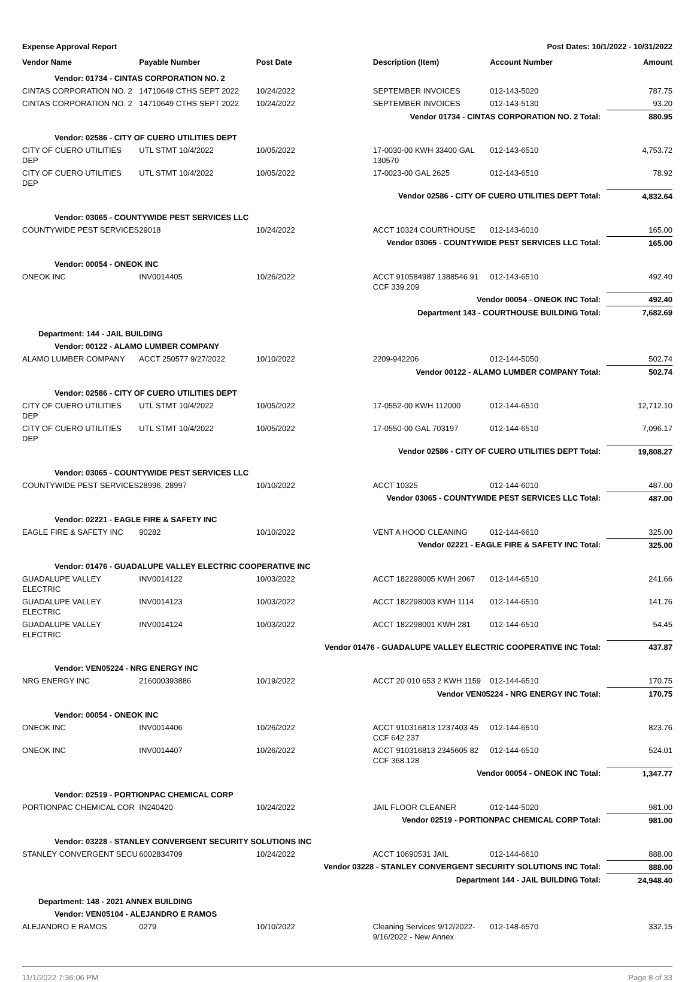Expense Approval Report Post Dates: 10/1/2022 - 10/31/2022
| Vendor Name | Payable Number | Post Date | Description (Item) | Account Number | Amount |
| --- | --- | --- | --- | --- | --- |
| Vendor: 01734 - CINTAS CORPORATION NO. 2 | | | | | |
| CINTAS CORPORATION NO. 2 | 14710649 CTHS SEPT 2022 | 10/24/2022 | SEPTEMBER INVOICES | 012-143-5020 | 787.75 |
| CINTAS CORPORATION NO. 2 | 14710649 CTHS SEPT 2022 | 10/24/2022 | SEPTEMBER INVOICES | 012-143-5130 | 93.20 |
| Vendor 01734 - CINTAS CORPORATION NO. 2 Total: | | | | | 880.95 |
| Vendor: 02586 - CITY OF CUERO UTILITIES DEPT | | | | | |
| CITY OF CUERO UTILITIES DEP | UTL STMT 10/4/2022 | 10/05/2022 | 17-0030-00 KWH 33400 GAL 130570 | 012-143-6510 | 4,753.72 |
| CITY OF CUERO UTILITIES DEP | UTL STMT 10/4/2022 | 10/05/2022 | 17-0023-00 GAL 2625 | 012-143-6510 | 78.92 |
| Vendor 02586 - CITY OF CUERO UTILITIES DEPT Total: | | | | | 4,832.64 |
| Vendor: 03065 - COUNTYWIDE PEST SERVICES LLC | | | | | |
| COUNTYWIDE PEST SERVICES | 29018 | 10/24/2022 | ACCT 10324 COURTHOUSE | 012-143-6010 | 165.00 |
| Vendor 03065 - COUNTYWIDE PEST SERVICES LLC Total: | | | | | 165.00 |
| Vendor: 00054 - ONEOK INC | | | | | |
| ONEOK INC | INV0014405 | 10/26/2022 | ACCT 910584987 1388546 91 CCF 339.209 | 012-143-6510 | 492.40 |
| Vendor 00054 - ONEOK INC Total: | | | | | 492.40 |
| Department 143 - COURTHOUSE BUILDING Total: | | | | | 7,682.69 |
| Department: 144 - JAIL BUILDING | | | | | |
| Vendor: 00122 - ALAMO LUMBER COMPANY | | | | | |
| ALAMO LUMBER COMPANY | ACCT 250577 9/27/2022 | 10/10/2022 | 2209-942206 | 012-144-5050 | 502.74 |
| Vendor 00122 - ALAMO LUMBER COMPANY Total: | | | | | 502.74 |
| Vendor: 02586 - CITY OF CUERO UTILITIES DEPT | | | | | |
| CITY OF CUERO UTILITIES DEP | UTL STMT 10/4/2022 | 10/05/2022 | 17-0552-00 KWH 112000 | 012-144-6510 | 12,712.10 |
| CITY OF CUERO UTILITIES DEP | UTL STMT 10/4/2022 | 10/05/2022 | 17-0550-00 GAL 703197 | 012-144-6510 | 7,096.17 |
| Vendor 02586 - CITY OF CUERO UTILITIES DEPT Total: | | | | | 19,808.27 |
| Vendor: 03065 - COUNTYWIDE PEST SERVICES LLC | | | | | |
| COUNTYWIDE PEST SERVICES | 28996, 28997 | 10/10/2022 | ACCT 10325 | 012-144-6010 | 487.00 |
| Vendor 03065 - COUNTYWIDE PEST SERVICES LLC Total: | | | | | 487.00 |
| Vendor: 02221 - EAGLE FIRE & SAFETY INC | | | | | |
| EAGLE FIRE & SAFETY INC | 90282 | 10/10/2022 | VENT A HOOD CLEANING | 012-144-6610 | 325.00 |
| Vendor 02221 - EAGLE FIRE & SAFETY INC Total: | | | | | 325.00 |
| Vendor: 01476 - GUADALUPE VALLEY ELECTRIC COOPERATIVE INC | | | | | |
| GUADALUPE VALLEY ELECTRIC | INV0014122 | 10/03/2022 | ACCT 182298005 KWH 2067 | 012-144-6510 | 241.66 |
| GUADALUPE VALLEY ELECTRIC | INV0014123 | 10/03/2022 | ACCT 182298003 KWH 1114 | 012-144-6510 | 141.76 |
| GUADALUPE VALLEY ELECTRIC | INV0014124 | 10/03/2022 | ACCT 182298001 KWH 281 | 012-144-6510 | 54.45 |
| Vendor 01476 - GUADALUPE VALLEY ELECTRIC COOPERATIVE INC Total: | | | | | 437.87 |
| Vendor: VEN05224 - NRG ENERGY INC | | | | | |
| NRG ENERGY INC | 216000393886 | 10/19/2022 | ACCT 20 010 653 2 KWH 1159 | 012-144-6510 | 170.75 |
| Vendor VEN05224 - NRG ENERGY INC Total: | | | | | 170.75 |
| Vendor: 00054 - ONEOK INC | | | | | |
| ONEOK INC | INV0014406 | 10/26/2022 | ACCT 910316813 1237403 45 CCF 642.237 | 012-144-6510 | 823.76 |
| ONEOK INC | INV0014407 | 10/26/2022 | ACCT 910316813 2345605 82 CCF 368.128 | 012-144-6510 | 524.01 |
| Vendor 00054 - ONEOK INC Total: | | | | | 1,347.77 |
| Vendor: 02519 - PORTIONPAC CHEMICAL CORP | | | | | |
| PORTIONPAC CHEMICAL COR | IN240420 | 10/24/2022 | JAIL FLOOR CLEANER | 012-144-5020 | 981.00 |
| Vendor 02519 - PORTIONPAC CHEMICAL CORP Total: | | | | | 981.00 |
| Vendor: 03228 - STANLEY CONVERGENT SECURITY SOLUTIONS INC | | | | | |
| STANLEY CONVERGENT SECU | 6002834709 | 10/24/2022 | ACCT 10690531 JAIL | 012-144-6610 | 888.00 |
| Vendor 03228 - STANLEY CONVERGENT SECURITY SOLUTIONS INC Total: | | | | | 888.00 |
| Department 144 - JAIL BUILDING Total: | | | | | 24,948.40 |
| Department: 148 - 2021 ANNEX BUILDING | | | | | |
| Vendor: VEN05104 - ALEJANDRO E RAMOS | | | | | |
| ALEJANDRO E RAMOS | 0279 | 10/10/2022 | Cleaning Services 9/12/2022-9/16/2022 - New Annex | 012-148-6570 | 332.15 |
11/1/2022 7:36:06 PM Page 8 of 33